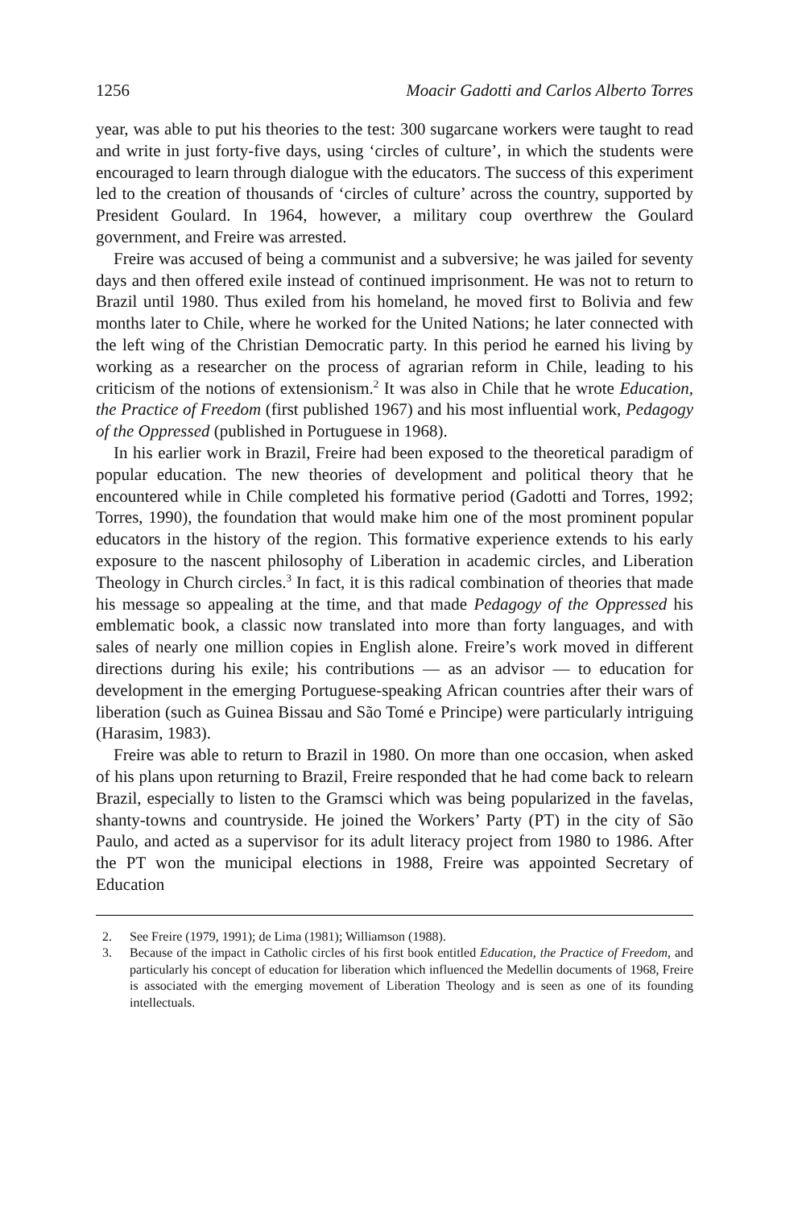1256 Moacir Gadotti and Carlos Alberto Torres
year, was able to put his theories to the test: 300 sugarcane workers were taught to read and write in just forty-five days, using ‘circles of culture’, in which the students were encouraged to learn through dialogue with the educators. The success of this experiment led to the creation of thousands of ‘circles of culture’ across the country, supported by President Goulard. In 1964, however, a military coup overthrew the Goulard government, and Freire was arrested.
Freire was accused of being a communist and a subversive; he was jailed for seventy days and then offered exile instead of continued imprisonment. He was not to return to Brazil until 1980. Thus exiled from his homeland, he moved first to Bolivia and few months later to Chile, where he worked for the United Nations; he later connected with the left wing of the Christian Democratic party. In this period he earned his living by working as a researcher on the process of agrarian reform in Chile, leading to his criticism of the notions of extensionism.<sup>2</sup> It was also in Chile that he wrote Education, the Practice of Freedom (first published 1967) and his most influential work, Pedagogy of the Oppressed (published in Portuguese in 1968).
In his earlier work in Brazil, Freire had been exposed to the theoretical paradigm of popular education. The new theories of development and political theory that he encountered while in Chile completed his formative period (Gadotti and Torres, 1992; Torres, 1990), the foundation that would make him one of the most prominent popular educators in the history of the region. This formative experience extends to his early exposure to the nascent philosophy of Liberation in academic circles, and Liberation Theology in Church circles.<sup>3</sup> In fact, it is this radical combination of theories that made his message so appealing at the time, and that made Pedagogy of the Oppressed his emblematic book, a classic now translated into more than forty languages, and with sales of nearly one million copies in English alone. Freire’s work moved in different directions during his exile; his contributions — as an advisor — to education for development in the emerging Portuguese-speaking African countries after their wars of liberation (such as Guinea Bissau and São Tomé e Principe) were particularly intriguing (Harasim, 1983).
Freire was able to return to Brazil in 1980. On more than one occasion, when asked of his plans upon returning to Brazil, Freire responded that he had come back to relearn Brazil, especially to listen to the Gramsci which was being popularized in the favelas, shanty-towns and countryside. He joined the Workers’ Party (PT) in the city of São Paulo, and acted as a supervisor for its adult literacy project from 1980 to 1986. After the PT won the municipal elections in 1988, Freire was appointed Secretary of Education
2. See Freire (1979, 1991); de Lima (1981); Williamson (1988).
3. Because of the impact in Catholic circles of his first book entitled Education, the Practice of Freedom, and particularly his concept of education for liberation which influenced the Medellin documents of 1968, Freire is associated with the emerging movement of Liberation Theology and is seen as one of its founding intellectuals.